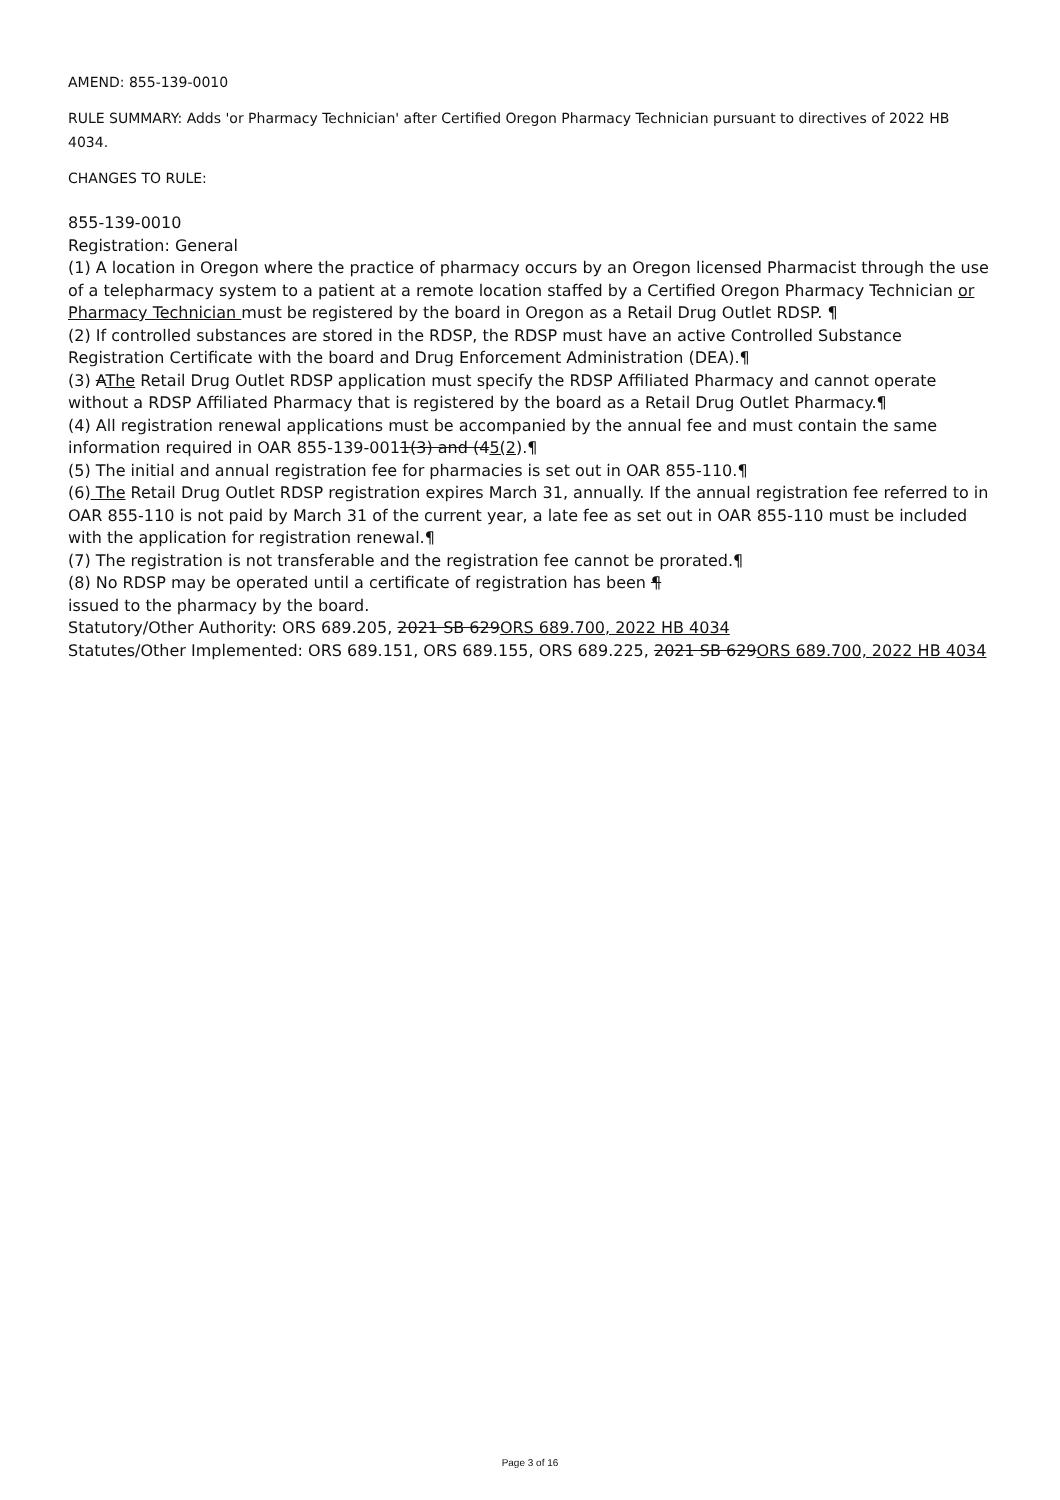AMEND: 855-139-0010
RULE SUMMARY: Adds 'or Pharmacy Technician' after Certified Oregon Pharmacy Technician pursuant to directives of 2022 HB 4034.
CHANGES TO RULE:
855-139-0010
Registration: General
(1) A location in Oregon where the practice of pharmacy occurs by an Oregon licensed Pharmacist through the use of a telepharmacy system to a patient at a remote location staffed by a Certified Oregon Pharmacy Technician or Pharmacy Technician must be registered by the board in Oregon as a Retail Drug Outlet RDSP. ¶
(2) If controlled substances are stored in the RDSP, the RDSP must have an active Controlled Substance Registration Certificate with the board and Drug Enforcement Administration (DEA).¶
(3) AThe Retail Drug Outlet RDSP application must specify the RDSP Affiliated Pharmacy and cannot operate without a RDSP Affiliated Pharmacy that is registered by the board as a Retail Drug Outlet Pharmacy.¶
(4) All registration renewal applications must be accompanied by the annual fee and must contain the same information required in OAR 855-139-0011(3) and (45(2).¶
(5) The initial and annual registration fee for pharmacies is set out in OAR 855-110.¶
(6) The Retail Drug Outlet RDSP registration expires March 31, annually. If the annual registration fee referred to in OAR 855-110 is not paid by March 31 of the current year, a late fee as set out in OAR 855-110 must be included with the application for registration renewal.¶
(7) The registration is not transferable and the registration fee cannot be prorated.¶
(8) No RDSP may be operated until a certificate of registration has been ¶
issued to the pharmacy by the board.
Statutory/Other Authority: ORS 689.205, 2021 SB 629ORS 689.700, 2022 HB 4034
Statutes/Other Implemented: ORS 689.151, ORS 689.155, ORS 689.225, 2021 SB 629ORS 689.700, 2022 HB 4034
Page 3 of 16